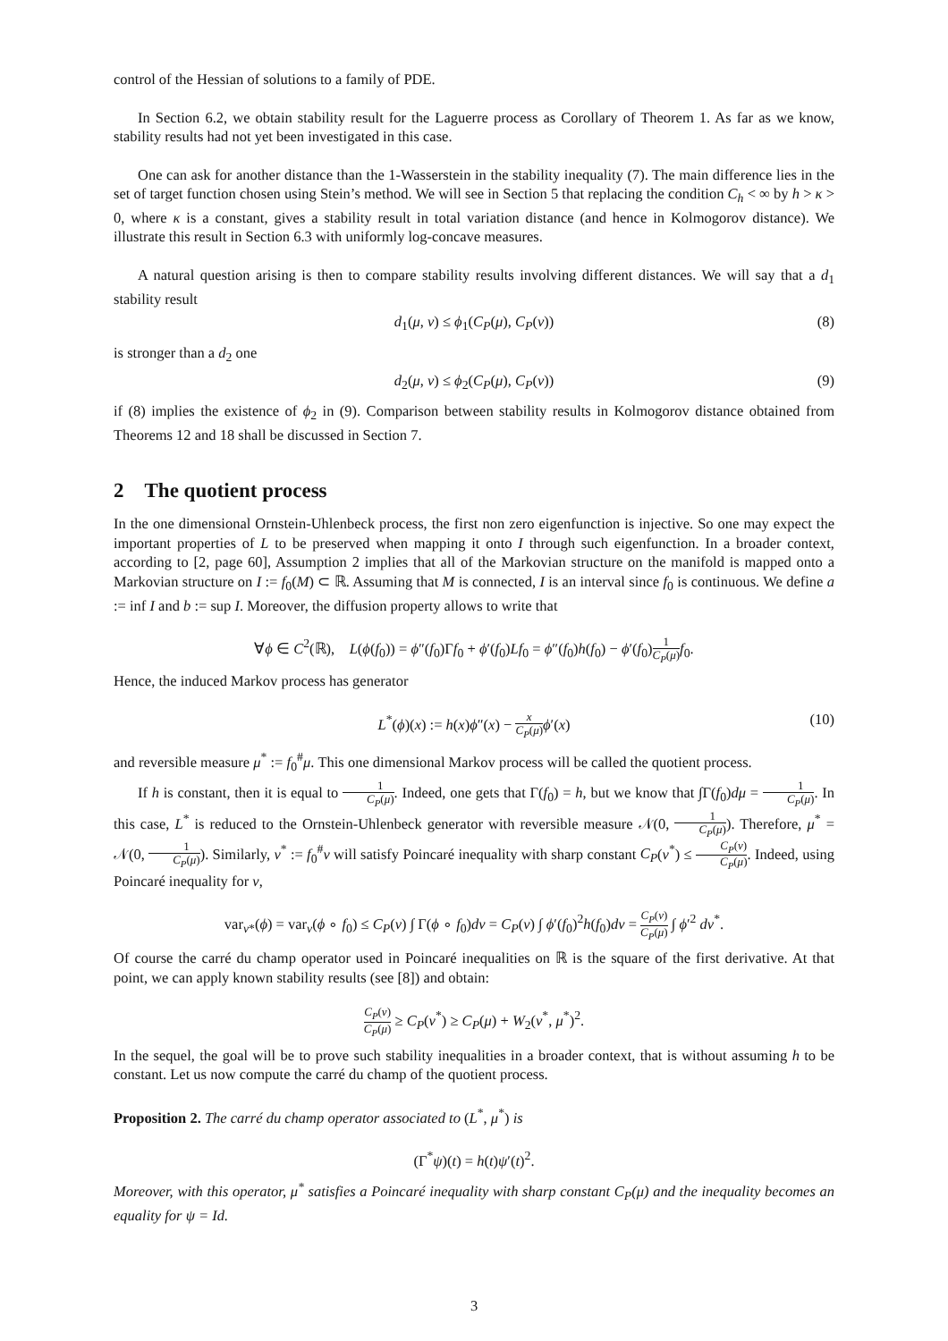control of the Hessian of solutions to a family of PDE.
In Section 6.2, we obtain stability result for the Laguerre process as Corollary of Theorem 1. As far as we know, stability results had not yet been investigated in this case.
One can ask for another distance than the 1-Wasserstein in the stability inequality (7). The main difference lies in the set of target function chosen using Stein’s method. We will see in Section 5 that replacing the condition C<sub>h</sub> < ∞ by h > κ > 0, where κ is a constant, gives a stability result in total variation distance (and hence in Kolmogorov distance). We illustrate this result in Section 6.3 with uniformly log-concave measures.
A natural question arising is then to compare stability results involving different distances. We will say that a d<sub>1</sub> stability result
d<sub>1</sub>(μ, ν) ≤ ϕ<sub>1</sub>(C<sub>P</sub>(μ), C<sub>P</sub>(ν)) (8)
is stronger than a d<sub>2</sub> one
d<sub>2</sub>(μ, ν) ≤ ϕ<sub>2</sub>(C<sub>P</sub>(μ), C<sub>P</sub>(ν)) (9)
if (8) implies the existence of ϕ<sub>2</sub> in (9). Comparison between stability results in Kolmogorov distance obtained from Theorems 12 and 18 shall be discussed in Section 7.
2 The quotient process
In the one dimensional Ornstein-Uhlenbeck process, the first non zero eigenfunction is injective. So one may expect the important properties of L to be preserved when mapping it onto I through such eigenfunction. In a broader context, according to [2, page 60], Assumption 2 implies that all of the Markovian structure on the manifold is mapped onto a Markovian structure on I := f<sub>0</sub>(M) ⊂ ℝ. Assuming that M is connected, I is an interval since f<sub>0</sub> is continuous. We define a := inf I and b := sup I. Moreover, the diffusion property allows to write that
∀ϕ ∈ C<sup>2</sup>(ℝ), L(ϕ(f<sub>0</sub>)) = ϕ″(f<sub>0</sub>)Γf<sub>0</sub> + ϕ′(f<sub>0</sub>)Lf<sub>0</sub> = ϕ″(f<sub>0</sub>)h(f<sub>0</sub>) − ϕ′(f<sub>0</sub>)1 C<sub>P</sub>(μ) f<sub>0</sub>.
Hence, the induced Markov process has generator
L<sup>*</sup>(ϕ)(x) := h(x)ϕ″(x) − x C<sub>P</sub>(μ) ϕ′(x) (10)
and reversible measure μ<sup>*</sup> := f<sub>0</sub><sup>#</sup>μ. This one dimensional Markov process will be called the quotient process.
If h is constant, then it is equal to 1 C<sub>P</sub>(μ). Indeed, one gets that Γ(f<sub>0</sub>) = h, but we know that ∫Γ(f<sub>0</sub>)dμ = 1 C<sub>P</sub>(μ). In this case, L<sup>*</sup> is reduced to the Ornstein-Uhlenbeck generator with reversible measure 𝒩(0, 1 C<sub>P</sub>(μ)). Therefore, μ<sup>*</sup> = 𝒩(0, 1 C<sub>P</sub>(μ)). Similarly, ν<sup>*</sup> := f<sub>0</sub><sup>#</sup>ν will satisfy Poincaré inequality with sharp constant C<sub>P</sub>(ν<sup>*</sup>) ≤ C<sub>P</sub>(ν) C<sub>P</sub>(μ). Indeed, using Poincaré inequality for ν,
var<sub>ν*</sub>(ϕ) = var<sub>ν</sub>(ϕ ∘ f<sub>0</sub>) ≤ C<sub>P</sub>(ν) ∫ Γ(ϕ ∘ f<sub>0</sub>)dν = C<sub>P</sub>(ν) ∫ ϕ′(f<sub>0</sub>)<sup>2</sup>h(f<sub>0</sub>)dν = C<sub>P</sub>(ν) C<sub>P</sub>(μ) ∫ ϕ′<sup>2</sup> dν<sup>*</sup>.
Of course the carré du champ operator used in Poincaré inequalities on ℝ is the square of the first derivative. At that point, we can apply known stability results (see [8]) and obtain:
C<sub>P</sub>(ν) C<sub>P</sub>(μ) ≥ C<sub>P</sub>(ν<sup>*</sup>) ≥ C<sub>P</sub>(μ) + W<sub>2</sub>(ν<sup>*</sup>, μ<sup>*</sup>)<sup>2</sup>.
In the sequel, the goal will be to prove such stability inequalities in a broader context, that is without assuming h to be constant. Let us now compute the carré du champ of the quotient process.
Proposition 2. The carré du champ operator associated to (L<sup>*</sup>, μ<sup>*</sup>) is
(Γ<sup>*</sup>ψ)(t) = h(t)ψ′(t)<sup>2</sup>.
Moreover, with this operator, μ<sup>*</sup> satisfies a Poincaré inequality with sharp constant C<sub>P</sub>(μ) and the inequality becomes an equality for ψ = Id.
3